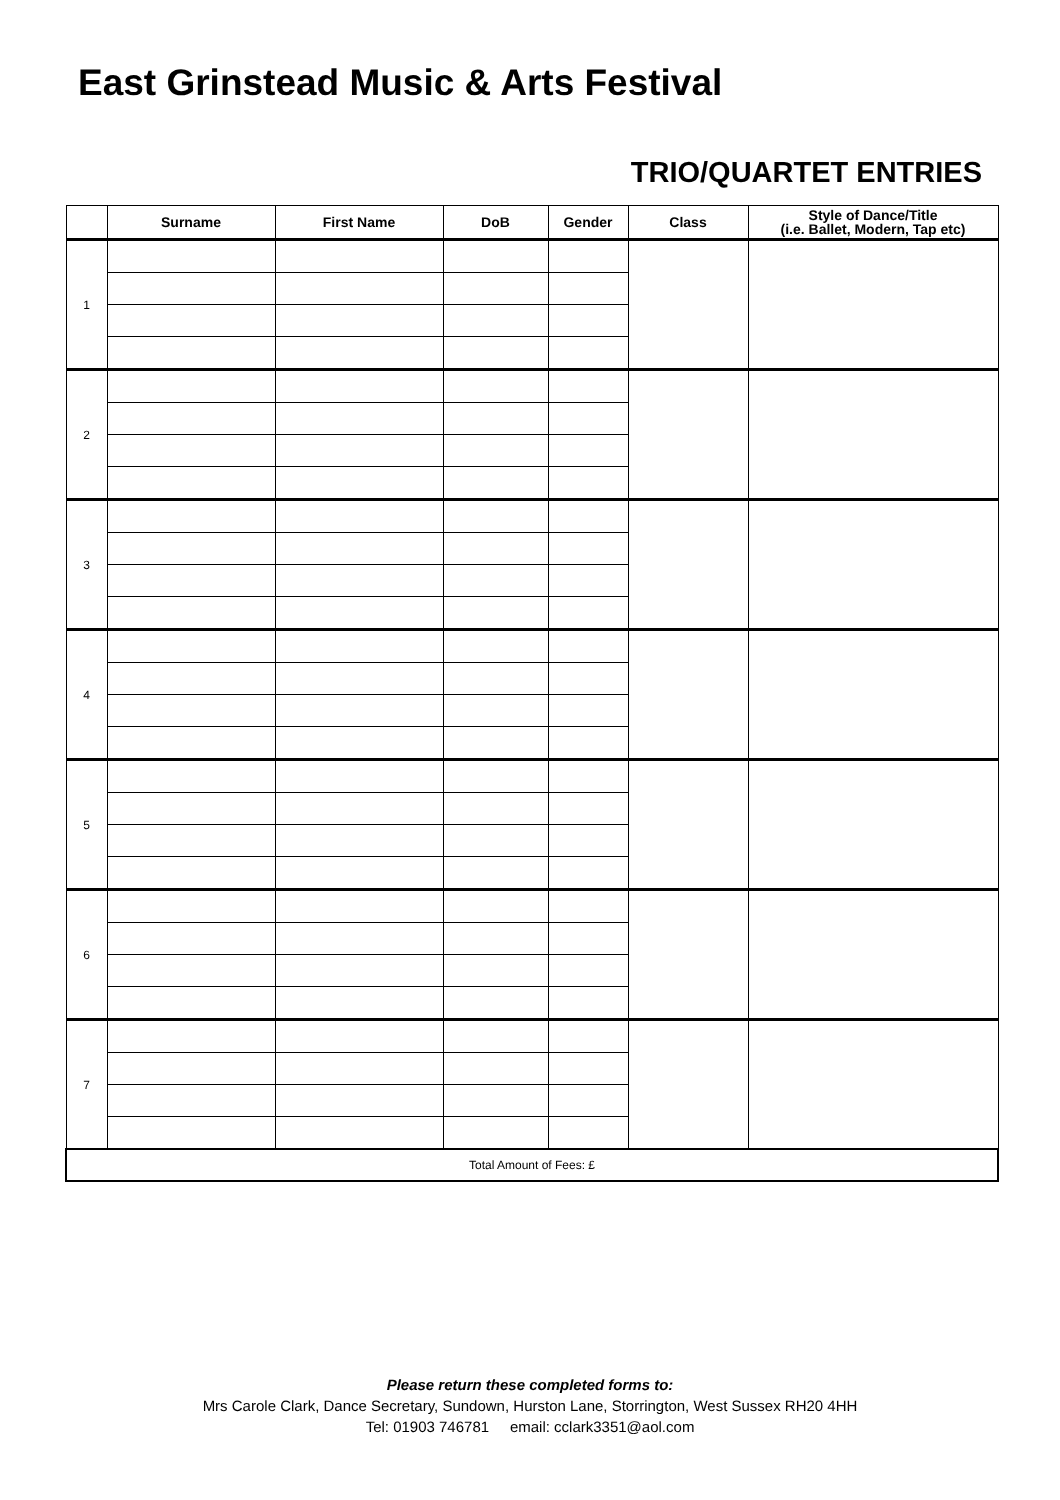East Grinstead Music & Arts Festival
TRIO/QUARTET ENTRIES
| | Surname | First Name | DoB | Gender | Class | Style of Dance/Title (i.e. Ballet, Modern, Tap etc) |
| --- | --- | --- | --- | --- | --- | --- |
| 1 | | | | | | |
| 2 | | | | | | |
| 3 | | | | | | |
| 4 | | | | | | |
| 5 | | | | | | |
| 6 | | | | | | |
| 7 | | | | | | |
| Total Amount of Fees: £ | | | | | | |
Please return these completed forms to:
Mrs Carole Clark, Dance Secretary, Sundown, Hurston Lane, Storrington, West Sussex RH20 4HH
Tel: 01903 746781 email: cclark3351@aol.com